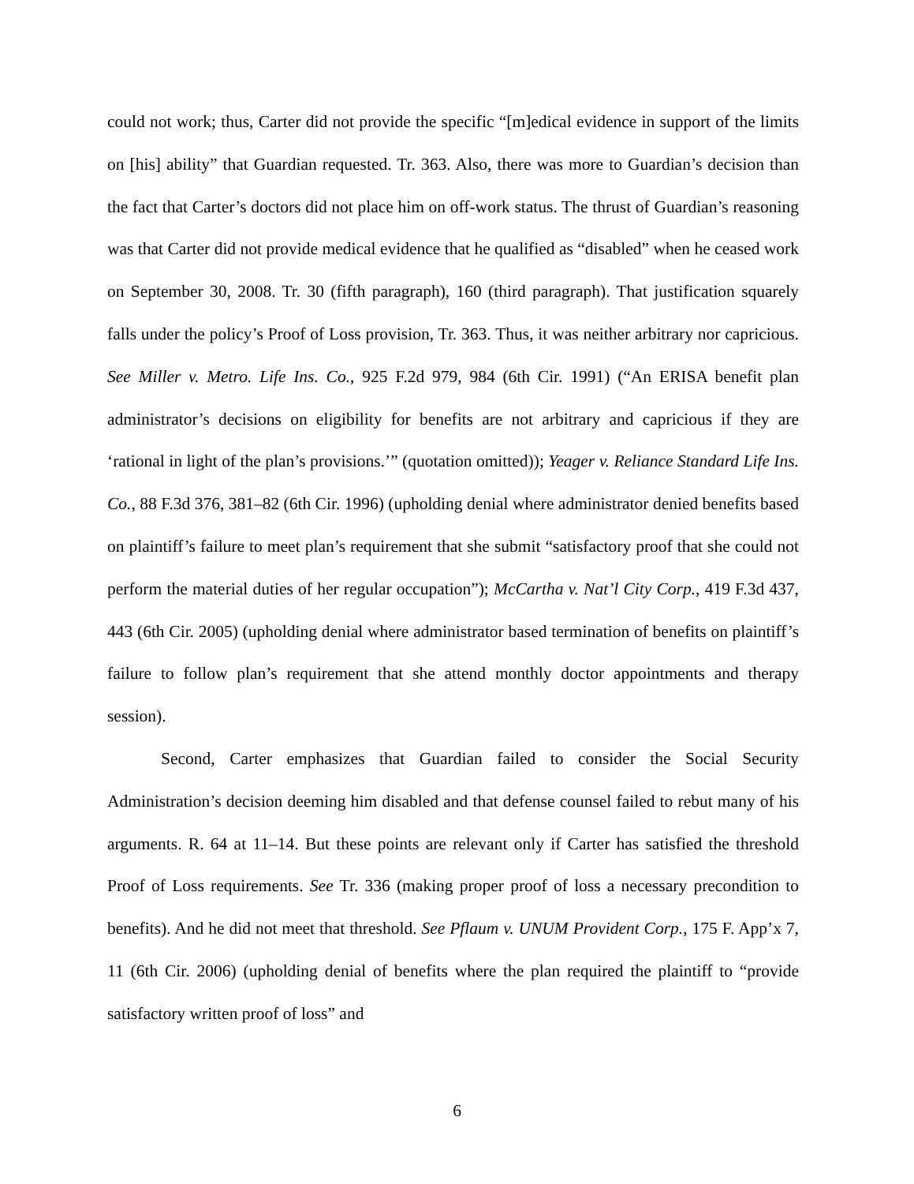could not work; thus, Carter did not provide the specific “[m]edical evidence in support of the limits on [his] ability” that Guardian requested. Tr. 363. Also, there was more to Guardian’s decision than the fact that Carter’s doctors did not place him on off-work status. The thrust of Guardian’s reasoning was that Carter did not provide medical evidence that he qualified as “disabled” when he ceased work on September 30, 2008. Tr. 30 (fifth paragraph), 160 (third paragraph). That justification squarely falls under the policy’s Proof of Loss provision, Tr. 363. Thus, it was neither arbitrary nor capricious. See Miller v. Metro. Life Ins. Co., 925 F.2d 979, 984 (6th Cir. 1991) (“An ERISA benefit plan administrator’s decisions on eligibility for benefits are not arbitrary and capricious if they are ‘rational in light of the plan’s provisions.’” (quotation omitted)); Yeager v. Reliance Standard Life Ins. Co., 88 F.3d 376, 381–82 (6th Cir. 1996) (upholding denial where administrator denied benefits based on plaintiff’s failure to meet plan’s requirement that she submit “satisfactory proof that she could not perform the material duties of her regular occupation”); McCartha v. Nat’l City Corp., 419 F.3d 437, 443 (6th Cir. 2005) (upholding denial where administrator based termination of benefits on plaintiff’s failure to follow plan’s requirement that she attend monthly doctor appointments and therapy session).
Second, Carter emphasizes that Guardian failed to consider the Social Security Administration’s decision deeming him disabled and that defense counsel failed to rebut many of his arguments. R. 64 at 11–14. But these points are relevant only if Carter has satisfied the threshold Proof of Loss requirements. See Tr. 336 (making proper proof of loss a necessary precondition to benefits). And he did not meet that threshold. See Pflaum v. UNUM Provident Corp., 175 F. App’x 7, 11 (6th Cir. 2006) (upholding denial of benefits where the plan required the plaintiff to “provide satisfactory written proof of loss” and
6